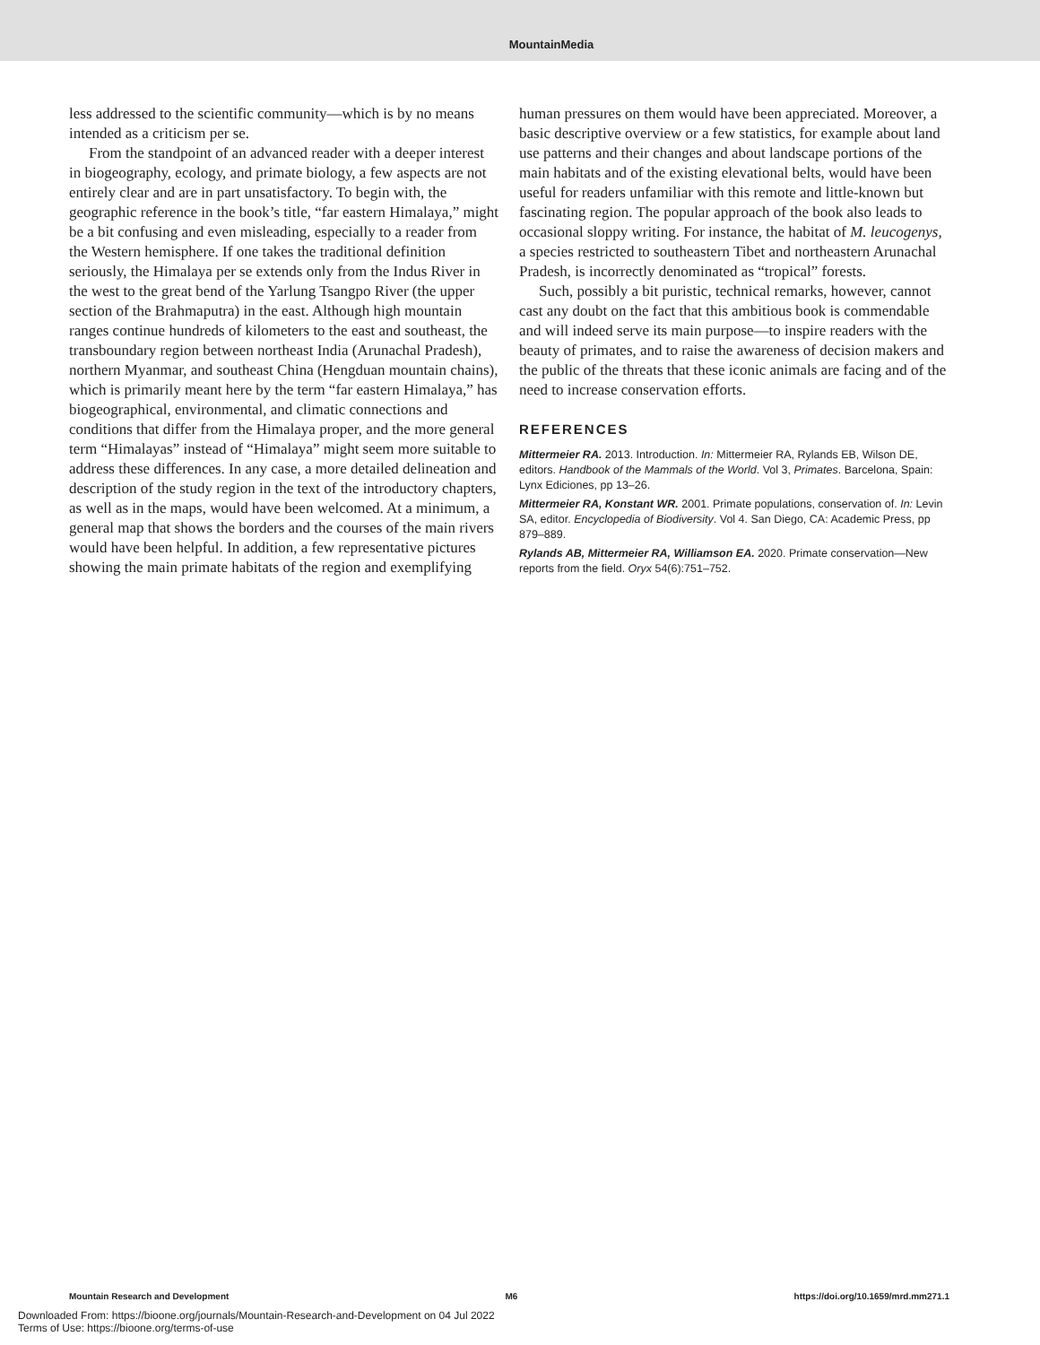MountainMedia
less addressed to the scientific community—which is by no means intended as a criticism per se.
From the standpoint of an advanced reader with a deeper interest in biogeography, ecology, and primate biology, a few aspects are not entirely clear and are in part unsatisfactory. To begin with, the geographic reference in the book’s title, “far eastern Himalaya,” might be a bit confusing and even misleading, especially to a reader from the Western hemisphere. If one takes the traditional definition seriously, the Himalaya per se extends only from the Indus River in the west to the great bend of the Yarlung Tsangpo River (the upper section of the Brahmaputra) in the east. Although high mountain ranges continue hundreds of kilometers to the east and southeast, the transboundary region between northeast India (Arunachal Pradesh), northern Myanmar, and southeast China (Hengduan mountain chains), which is primarily meant here by the term “far eastern Himalaya,” has biogeographical, environmental, and climatic connections and conditions that differ from the Himalaya proper, and the more general term “Himalayas” instead of “Himalaya” might seem more suitable to address these differences. In any case, a more detailed delineation and description of the study region in the text of the introductory chapters, as well as in the maps, would have been welcomed. At a minimum, a general map that shows the borders and the courses of the main rivers would have been helpful. In addition, a few representative pictures showing the main primate habitats of the region and exemplifying
human pressures on them would have been appreciated. Moreover, a basic descriptive overview or a few statistics, for example about land use patterns and their changes and about landscape portions of the main habitats and of the existing elevational belts, would have been useful for readers unfamiliar with this remote and little-known but fascinating region. The popular approach of the book also leads to occasional sloppy writing. For instance, the habitat of M. leucogenys, a species restricted to southeastern Tibet and northeastern Arunachal Pradesh, is incorrectly denominated as “tropical” forests.
Such, possibly a bit puristic, technical remarks, however, cannot cast any doubt on the fact that this ambitious book is commendable and will indeed serve its main purpose—to inspire readers with the beauty of primates, and to raise the awareness of decision makers and the public of the threats that these iconic animals are facing and of the need to increase conservation efforts.
REFERENCES
Mittermeier RA. 2013. Introduction. In: Mittermeier RA, Rylands EB, Wilson DE, editors. Handbook of the Mammals of the World. Vol 3, Primates. Barcelona, Spain: Lynx Ediciones, pp 13–26.
Mittermeier RA, Konstant WR. 2001. Primate populations, conservation of. In: Levin SA, editor. Encyclopedia of Biodiversity. Vol 4. San Diego, CA: Academic Press, pp 879–889.
Rylands AB, Mittermeier RA, Williamson EA. 2020. Primate conservation—New reports from the field. Oryx 54(6):751–752.
Mountain Research and Development M6 https://doi.org/10.1659/mrd.mm271.1
Downloaded From: https://bioone.org/journals/Mountain-Research-and-Development on 04 Jul 2022
Terms of Use: https://bioone.org/terms-of-use